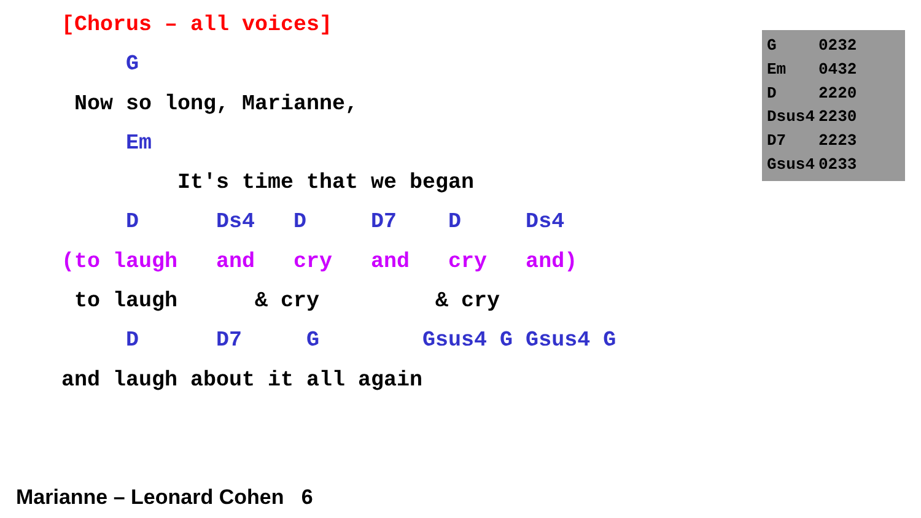[Chorus – all voices]
G
Now so long, Marianne,
Em
It's time that we began
D Ds4 D D7 D Ds4
(to laugh and cry and cry and)
to laugh & cry & cry
D D7 G Gsus4 G Gsus4 G
and laugh about it all again
| G | 0232 |
| Em | 0432 |
| D | 2220 |
| Dsus4 | 2230 |
| D7 | 2223 |
| Gsus4 | 0233 |
Marianne – Leonard Cohen 6